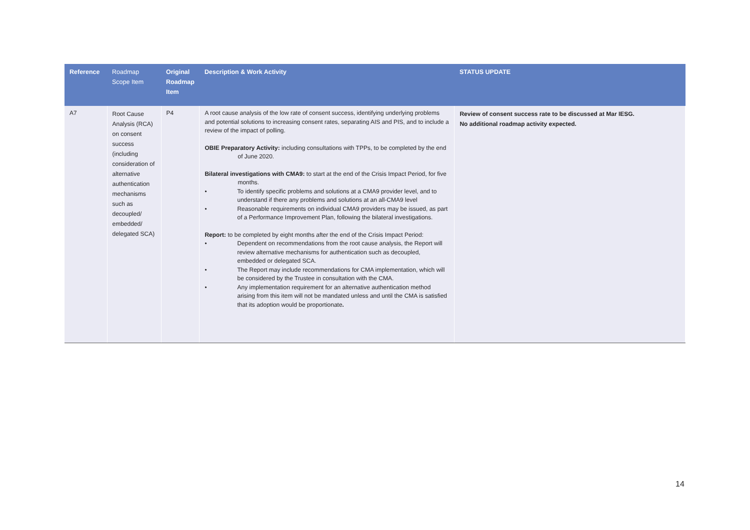| Reference | Roadmap Scope Item | Original Roadmap Item | Description & Work Activity | STATUS UPDATE |
| --- | --- | --- | --- | --- |
| A7 | Root Cause Analysis (RCA) on consent success (including consideration of alternative authentication mechanisms such as decoupled/ embedded/ delegated SCA) | P4 | A root cause analysis of the low rate of consent success, identifying underlying problems and potential solutions to increasing consent rates, separating AIS and PIS, and to include a review of the impact of polling. OBIE Preparatory Activity: including consultations with TPPs, to be completed by the end of June 2020. Bilateral investigations with CMA9: to start at the end of the Crisis Impact Period, for five months. • To identify specific problems and solutions at a CMA9 provider level, and to understand if there any problems and solutions at an all-CMA9 level • Reasonable requirements on individual CMA9 providers may be issued, as part of a Performance Improvement Plan, following the bilateral investigations. Report: to be completed by eight months after the end of the Crisis Impact Period: • Dependent on recommendations from the root cause analysis, the Report will review alternative mechanisms for authentication such as decoupled, embedded or delegated SCA. • The Report may include recommendations for CMA implementation, which will be considered by the Trustee in consultation with the CMA. • Any implementation requirement for an alternative authentication method arising from this item will not be mandated unless and until the CMA is satisfied that its adoption would be proportionate . | Review of consent success rate to be discussed at Mar IESG. No additional roadmap activity expected. |
14